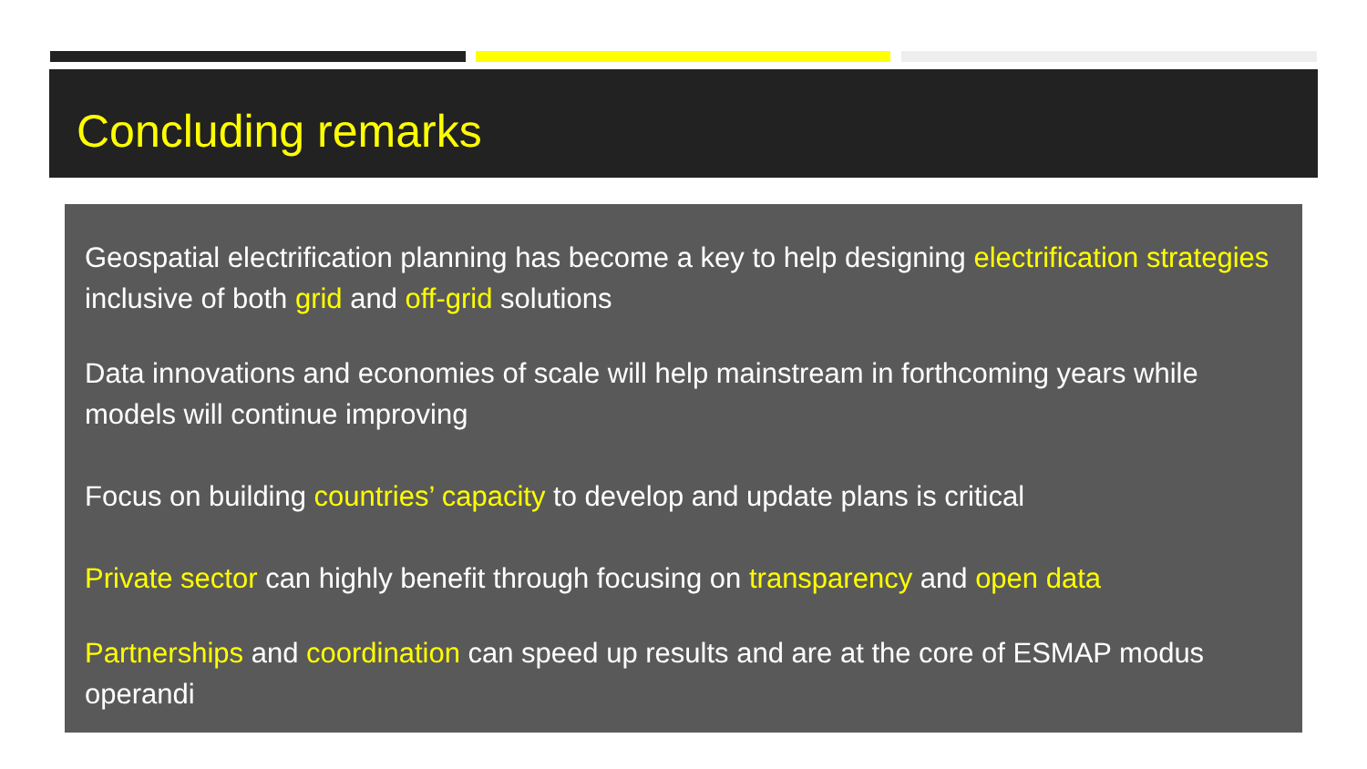Concluding remarks
Geospatial electrification planning has become a key to help designing electrification strategies inclusive of both grid and off-grid solutions
Data innovations and economies of scale will help mainstream in forthcoming years while models will continue improving
Focus on building countries’ capacity to develop and update plans is critical
Private sector can highly benefit through focusing on transparency and open data
Partnerships and coordination can speed up results and are at the core of ESMAP modus operandi